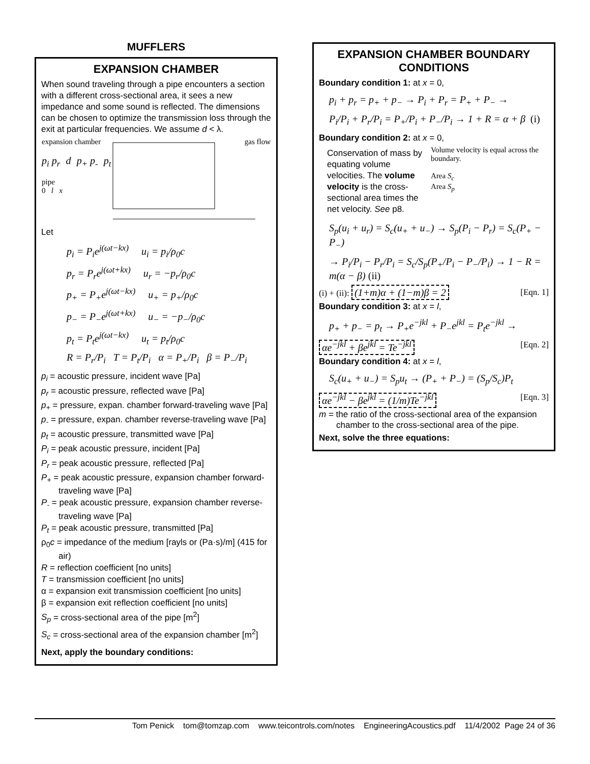MUFFLERS
EXPANSION CHAMBER
When sound traveling through a pipe encounters a section with a different cross-sectional area, it sees a new impedance and some sound is reflected. The dimensions can be chosen to optimize the transmission loss through the exit at particular frequencies. We assume d < λ.
expansion chamber gas flow
p<sub>i</sub> p<sub>r</sub> d p<sub>+</sub> p<sub>-</sub> p<sub>t</sub>
pipe
0 l x
Let
p<sub>i</sub> = P<sub>i</sub>e<sup>j(ωt−kx)</sup> u<sub>i</sub> = p<sub>i</sub>/ρ<sub>0</sub>c
p<sub>r</sub> = P<sub>r</sub>e<sup>j(ωt+kx)</sup> u<sub>r</sub> = −p<sub>r</sub>/ρ<sub>0</sub>c
p<sub>+</sub> = P<sub>+</sub>e<sup>j(ωt−kx)</sup> u<sub>+</sub> = p<sub>+</sub>/ρ<sub>0</sub>c
p<sub>−</sub> = P<sub>−</sub>e<sup>j(ωt+kx)</sup> u<sub>−</sub> = −p<sub>−</sub>/ρ<sub>0</sub>c
p<sub>t</sub> = P<sub>t</sub>e<sup>j(ωt−kx)</sup> u<sub>t</sub> = p<sub>t</sub>/ρ<sub>0</sub>c
R = P<sub>r</sub>/P<sub>i</sub> T = P<sub>t</sub>/P<sub>i</sub> α = P<sub>+</sub>/P<sub>i</sub> β = P<sub>−</sub>/P<sub>i</sub>
p<sub>i</sub> = acoustic pressure, incident wave [Pa]
p<sub>r</sub> = acoustic pressure, reflected wave [Pa]
p<sub>+</sub> = pressure, expan. chamber forward-traveling wave [Pa]
p<sub>-</sub> = pressure, expan. chamber reverse-traveling wave [Pa]
p<sub>t</sub> = acoustic pressure, transmitted wave [Pa]
P<sub>i</sub> = peak acoustic pressure, incident [Pa]
P<sub>r</sub> = peak acoustic pressure, reflected [Pa]
P<sub>+</sub> = peak acoustic pressure, expansion chamber forward-traveling wave [Pa]
P<sub>-</sub> = peak acoustic pressure, expansion chamber reverse-traveling wave [Pa]
P<sub>t</sub> = peak acoustic pressure, transmitted [Pa]
ρ<sub>0</sub>c = impedance of the medium [rayls or (Pa·s)/m] (415 for air)
R = reflection coefficient [no units]
T = transmission coefficient [no units]
α = expansion exit transmission coefficient [no units]
β = expansion exit reflection coefficient [no units]
S<sub>p</sub> = cross-sectional area of the pipe [m<sup>2</sup>]
S<sub>c</sub> = cross-sectional area of the expansion chamber [m<sup>2</sup>]
Next, apply the boundary conditions:
EXPANSION CHAMBER BOUNDARY CONDITIONS
Boundary condition 1: at x = 0,
p<sub>i</sub> + p<sub>r</sub> = p<sub>+</sub> + p<sub>−</sub> → P<sub>i</sub> + P<sub>r</sub> = P<sub>+</sub> + P<sub>−</sub> →
P<sub>i</sub>/P<sub>i</sub> + P<sub>r</sub>/P<sub>i</sub> = P<sub>+</sub>/P<sub>i</sub> + P<sub>−</sub>/P<sub>i</sub> → 1 + R = α + β (i)
Boundary condition 2: at x = 0,
Conservation of mass by equating volume velocities. The volume velocity is the cross-sectional area times the net velocity. See p8.
Volume velocity is equal across the boundary.
Area S<sub>c</sub>
Area S<sub>p</sub>
S<sub>p</sub>(u<sub>i</sub> + u<sub>r</sub>) = S<sub>c</sub>(u<sub>+</sub> + u<sub>−</sub>) → S<sub>p</sub>(P<sub>i</sub> − P<sub>r</sub>) = S<sub>c</sub>(P<sub>+</sub> − P<sub>−</sub>)
→ P<sub>i</sub>/P<sub>i</sub> − P<sub>r</sub>/P<sub>i</sub> = S<sub>c</sub>/S<sub>p</sub>(P<sub>+</sub>/P<sub>i</sub> − P<sub>−</sub>/P<sub>i</sub>) → 1 − R = m(α − β) (ii)
(i) + (ii): (1+m)α + (1−m)β = 2 [Eqn. 1]
Boundary condition 3: at x = l,
p<sub>+</sub> + p<sub>−</sub> = p<sub>t</sub> → P<sub>+</sub>e<sup>−jkl</sup> + P<sub>−</sub>e<sup>jkl</sup> = P<sub>t</sub>e<sup>−jkl</sup> →
αe<sup>−jkl</sup> + βe<sup>jkl</sup> = Te<sup>−jkl</sup> [Eqn. 2]
Boundary condition 4: at x = l,
S<sub>c</sub>(u<sub>+</sub> + u<sub>−</sub>) = S<sub>p</sub>u<sub>t</sub> → (P<sub>+</sub> + P<sub>−</sub>) = (S<sub>p</sub>/S<sub>c</sub>)P<sub>t</sub>
αe<sup>−jkl</sup> − βe<sup>jkl</sup> = (1/m)Te<sup>−jkl</sup> [Eqn. 3]
m = the ratio of the cross-sectional area of the expansion chamber to the cross-sectional area of the pipe.
Next, solve the three equations:
Tom Penick tom@tomzap.com www.teicontrols.com/notes EngineeringAcoustics.pdf 11/4/2002 Page 24 of 36